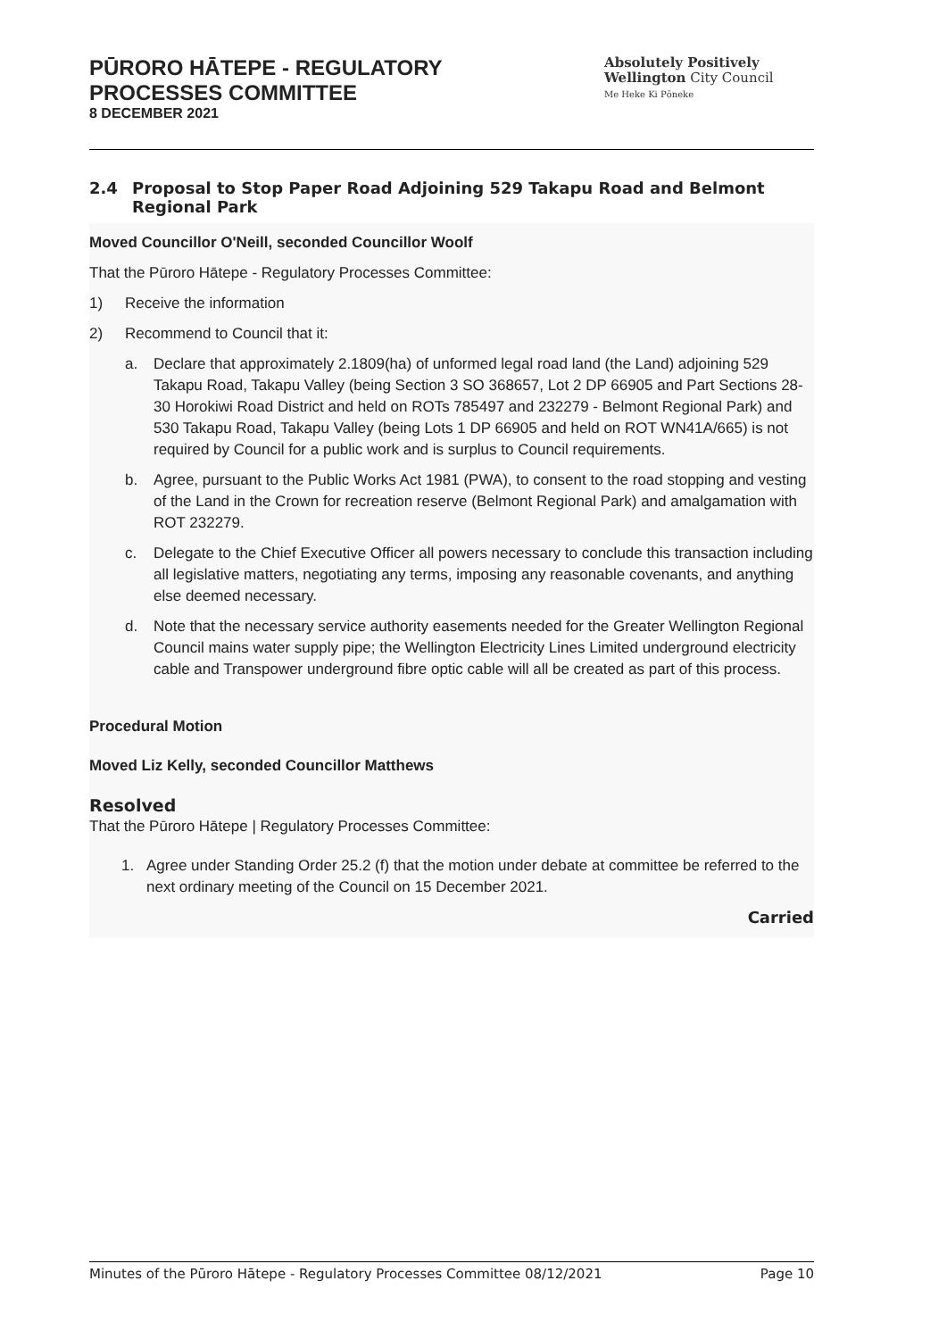PŪRORO HĀTEPE - REGULATORY
PROCESSES COMMITTEE
8 DECEMBER 2021
Absolutely Positively
Wellington City Council
Me Heke Ki Pōneke
2.4 Proposal to Stop Paper Road Adjoining 529 Takapu Road and Belmont Regional Park
Moved Councillor O'Neill, seconded Councillor Woolf
That the Pūroro Hātepe - Regulatory Processes Committee:
1) Receive the information
2) Recommend to Council that it:
a. Declare that approximately 2.1809(ha) of unformed legal road land (the Land) adjoining 529 Takapu Road, Takapu Valley (being Section 3 SO 368657, Lot 2 DP 66905 and Part Sections 28-30 Horokiwi Road District and held on ROTs 785497 and 232279 - Belmont Regional Park) and 530 Takapu Road, Takapu Valley (being Lots 1 DP 66905 and held on ROT WN41A/665) is not required by Council for a public work and is surplus to Council requirements.
b. Agree, pursuant to the Public Works Act 1981 (PWA), to consent to the road stopping and vesting of the Land in the Crown for recreation reserve (Belmont Regional Park) and amalgamation with ROT 232279.
c. Delegate to the Chief Executive Officer all powers necessary to conclude this transaction including all legislative matters, negotiating any terms, imposing any reasonable covenants, and anything else deemed necessary.
d. Note that the necessary service authority easements needed for the Greater Wellington Regional Council mains water supply pipe; the Wellington Electricity Lines Limited underground electricity cable and Transpower underground fibre optic cable will all be created as part of this process.
Procedural Motion
Moved Liz Kelly, seconded Councillor Matthews
Resolved
That the Pūroro Hātepe | Regulatory Processes Committee:
1. Agree under Standing Order 25.2 (f) that the motion under debate at committee be referred to the next ordinary meeting of the Council on 15 December 2021.
Carried
Minutes of the Pūroro Hātepe - Regulatory Processes Committee 08/12/2021 Page 10